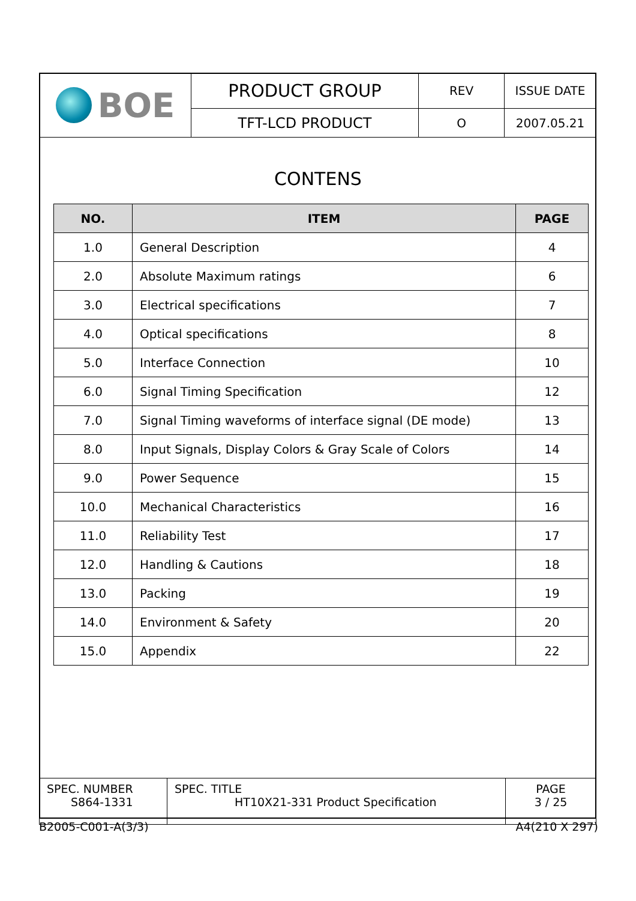| BOE | PRODUCT GROUP | REV | ISSUE DATE |
| | TFT-LCD PRODUCT | O | 2007.05.21 |
CONTENS
| NO. | ITEM | PAGE |
| --- | --- | --- |
| 1.0 | General Description | 4 |
| 2.0 | Absolute Maximum ratings | 6 |
| 3.0 | Electrical specifications | 7 |
| 4.0 | Optical specifications | 8 |
| 5.0 | Interface Connection | 10 |
| 6.0 | Signal Timing Specification | 12 |
| 7.0 | Signal Timing waveforms of interface signal (DE mode) | 13 |
| 8.0 | Input Signals, Display Colors & Gray Scale of Colors | 14 |
| 9.0 | Power Sequence | 15 |
| 10.0 | Mechanical Characteristics | 16 |
| 11.0 | Reliability Test | 17 |
| 12.0 | Handling & Cautions | 18 |
| 13.0 | Packing | 19 |
| 14.0 | Environment & Safety | 20 |
| 15.0 | Appendix | 22 |
| SPEC. NUMBER S864-1331 | SPEC. TITLE HT10X21-331 Product Specification | PAGE 3 / 25 |
B2005-C001-A(3/3) A4(210 X 297)